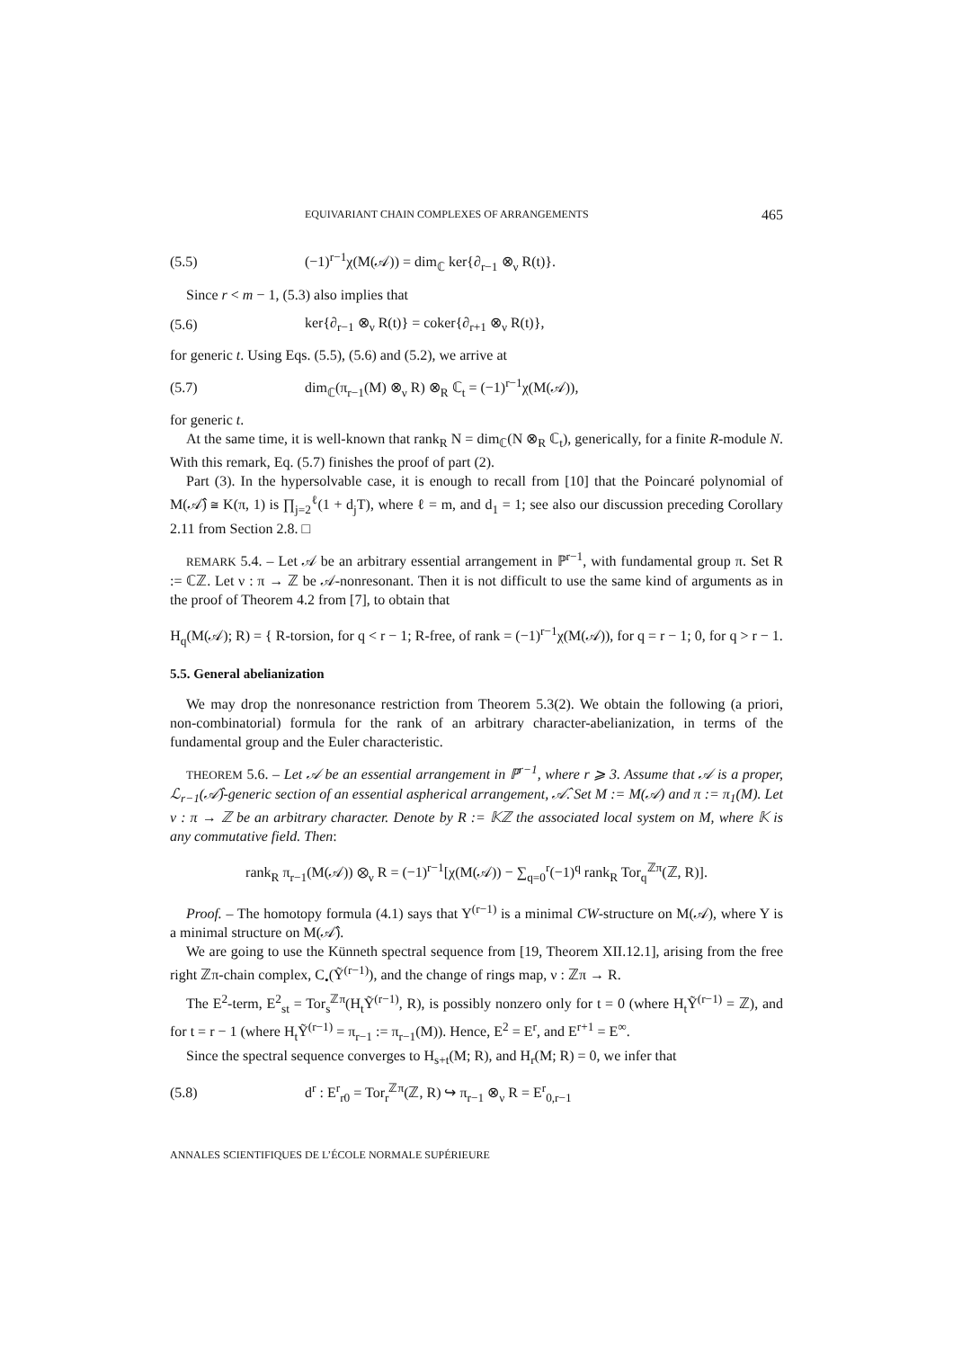EQUIVARIANT CHAIN COMPLEXES OF ARRANGEMENTS 465
(5.5) (−1)<sup>r−1</sup>χ(M(𝒜)) = dim<sub>ℂ</sub> ker{∂<sub>r−1</sub> ⊗<sub>ν</sub> R(t)}.
Since r < m − 1, (5.3) also implies that
(5.6) ker{∂<sub>r−1</sub> ⊗<sub>ν</sub> R(t)} = coker{∂<sub>r+1</sub> ⊗<sub>ν</sub> R(t)},
for generic t. Using Eqs. (5.5), (5.6) and (5.2), we arrive at
(5.7) dim<sub>ℂ</sub>(π<sub>r−1</sub>(M) ⊗<sub>ν</sub> R) ⊗<sub>R</sub> ℂ<sub>t</sub> = (−1)<sup>r−1</sup>χ(M(𝒜)),
for generic t.
At the same time, it is well-known that rank<sub>R</sub> N = dim<sub>ℂ</sub>(N ⊗<sub>R</sub> ℂ<sub>t</sub>), generically, for a finite R-module N. With this remark, Eq. (5.7) finishes the proof of part (2).
Part (3). In the hypersolvable case, it is enough to recall from [10] that the Poincaré polynomial of M(𝒜̂) ≅ K(π, 1) is ∏<sub>j=2</sub><sup>ℓ</sup>(1 + d<sub>j</sub>T), where ℓ = m, and d<sub>1</sub> = 1; see also our discussion preceding Corollary 2.11 from Section 2.8. □
REMARK 5.4. – Let 𝒜 be an arbitrary essential arrangement in ℙ<sup>r−1</sup>, with fundamental group π. Set R := ℂℤ. Let ν : π → ℤ be 𝒜-nonresonant. Then it is not difficult to use the same kind of arguments as in the proof of Theorem 4.2 from [7], to obtain that
H<sub>q</sub>(M(𝒜); R) = { R-torsion, for q < r − 1; R-free, of rank = (−1)<sup>r−1</sup>χ(M(𝒜)), for q = r − 1; 0, for q > r − 1.
5.5. General abelianization
We may drop the nonresonance restriction from Theorem 5.3(2). We obtain the following (a priori, non-combinatorial) formula for the rank of an arbitrary character-abelianization, in terms of the fundamental group and the Euler characteristic.
THEOREM 5.6. – Let 𝒜 be an essential arrangement in ℙ<sup>r−1</sup>, where r ⩾ 3. Assume that 𝒜 is a proper, ℒ<sub>r−1</sub>(𝒜̂)-generic section of an essential aspherical arrangement, 𝒜̂. Set M := M(𝒜) and π := π<sub>1</sub>(M). Let ν : π → ℤ be an arbitrary character. Denote by R := 𝕂ℤ the associated local system on M, where 𝕂 is any commutative field. Then:
rank<sub>R</sub> π<sub>r−1</sub>(M(𝒜)) ⊗<sub>ν</sub> R = (−1)<sup>r−1</sup>[χ(M(𝒜)) − ∑<sub>q=0</sub><sup>r</sup>(−1)<sup>q</sup> rank<sub>R</sub> Tor<sub>q</sub><sup>ℤπ</sup>(ℤ, R)].
Proof. – The homotopy formula (4.1) says that Y<sup>(r−1)</sup> is a minimal CW-structure on M(𝒜), where Y is a minimal structure on M(𝒜̂).
We are going to use the Künneth spectral sequence from [19, Theorem XII.12.1], arising from the free right ℤπ-chain complex, C<sub>•</sub>(Ỹ<sup>(r−1)</sup>), and the change of rings map, ν : ℤπ → R.
The E<sup>2</sup>-term, E<sup>2</sup><sub>st</sub> = Tor<sub>s</sub><sup>ℤπ</sup>(H<sub>t</sub>Ỹ<sup>(r−1)</sup>, R), is possibly nonzero only for t = 0 (where H<sub>t</sub>Ỹ<sup>(r−1)</sup> = ℤ), and for t = r − 1 (where H<sub>t</sub>Ỹ<sup>(r−1)</sup> = π<sub>r−1</sub> := π<sub>r−1</sub>(M)). Hence, E<sup>2</sup> = E<sup>r</sup>, and E<sup>r+1</sup> = E<sup>∞</sup>.
Since the spectral sequence converges to H<sub>s+t</sub>(M; R), and H<sub>r</sub>(M; R) = 0, we infer that
(5.8) d<sup>r</sup> : E<sup>r</sup><sub>r0</sub> = Tor<sub>r</sub><sup>ℤπ</sup>(ℤ, R) ↪ π<sub>r−1</sub> ⊗<sub>ν</sub> R = E<sup>r</sup><sub>0,r−1</sub>
ANNALES SCIENTIFIQUES DE L’ÉCOLE NORMALE SUPÉRIEURE